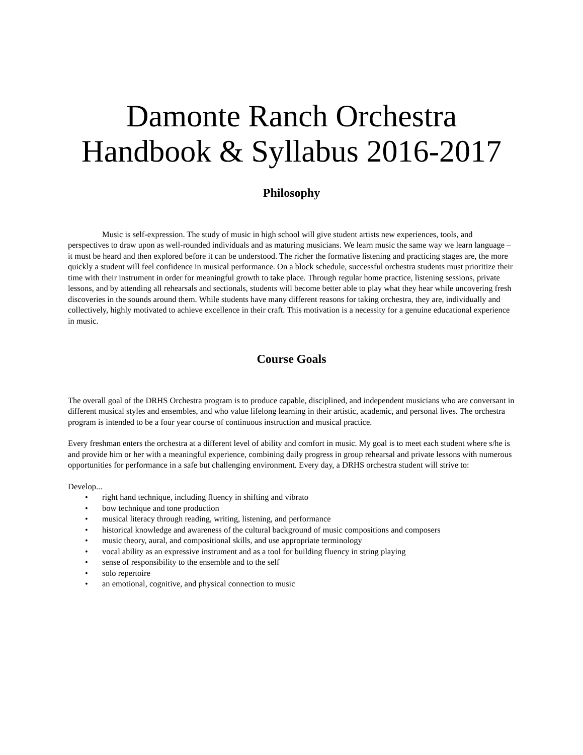Damonte Ranch Orchestra Handbook & Syllabus 2016-2017
Philosophy
Music is self-expression. The study of music in high school will give student artists new experiences, tools, and perspectives to draw upon as well-rounded individuals and as maturing musicians. We learn music the same way we learn language – it must be heard and then explored before it can be understood. The richer the formative listening and practicing stages are, the more quickly a student will feel confidence in musical performance. On a block schedule, successful orchestra students must prioritize their time with their instrument in order for meaningful growth to take place. Through regular home practice, listening sessions, private lessons, and by attending all rehearsals and sectionals, students will become better able to play what they hear while uncovering fresh discoveries in the sounds around them. While students have many different reasons for taking orchestra, they are, individually and collectively, highly motivated to achieve excellence in their craft. This motivation is a necessity for a genuine educational experience in music.
Course Goals
The overall goal of the DRHS Orchestra program is to produce capable, disciplined, and independent musicians who are conversant in different musical styles and ensembles, and who value lifelong learning in their artistic, academic, and personal lives. The orchestra program is intended to be a four year course of continuous instruction and musical practice.
Every freshman enters the orchestra at a different level of ability and comfort in music. My goal is to meet each student where s/he is and provide him or her with a meaningful experience, combining daily progress in group rehearsal and private lessons with numerous opportunities for performance in a safe but challenging environment. Every day, a DRHS orchestra student will strive to:
Develop...
• right hand technique, including fluency in shifting and vibrato
• bow technique and tone production
• musical literacy through reading, writing, listening, and performance
• historical knowledge and awareness of the cultural background of music compositions and composers
• music theory, aural, and compositional skills, and use appropriate terminology
• vocal ability as an expressive instrument and as a tool for building fluency in string playing
• sense of responsibility to the ensemble and to the self
• solo repertoire
• an emotional, cognitive, and physical connection to music